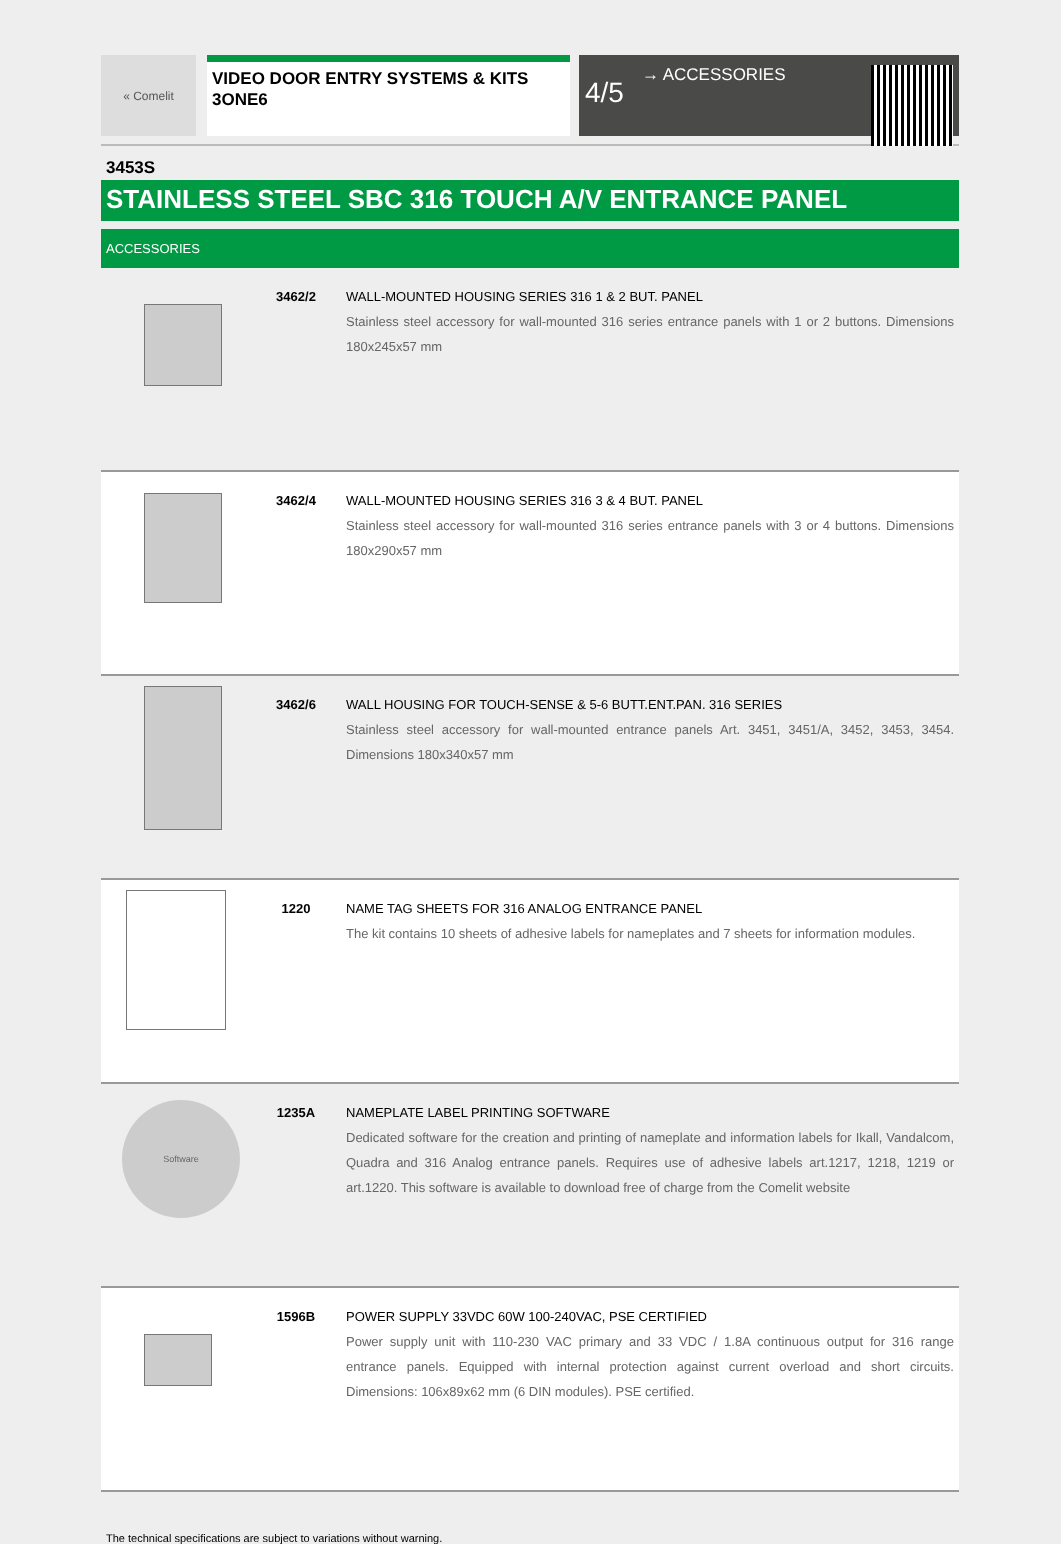« Comelit
VIDEO DOOR ENTRY SYSTEMS & KITS
3ONE6
4/5 → ACCESSORIES
3453S
STAINLESS STEEL SBC 316 TOUCH A/V ENTRANCE PANEL
ACCESSORIES
| | 3462/2 | WALL-MOUNTED HOUSING SERIES 316 1 & 2 BUT. PANEL Stainless steel accessory for wall-mounted 316 series entrance panels with 1 or 2 buttons. Dimensions 180x245x57 mm |
| | 3462/4 | WALL-MOUNTED HOUSING SERIES 316 3 & 4 BUT. PANEL Stainless steel accessory for wall-mounted 316 series entrance panels with 3 or 4 buttons. Dimensions 180x290x57 mm |
| | 3462/6 | WALL HOUSING FOR TOUCH-SENSE & 5-6 BUTT.ENT.PAN. 316 SERIES Stainless steel accessory for wall-mounted entrance panels Art. 3451, 3451/A, 3452, 3453, 3454. Dimensions 180x340x57 mm |
| | 1220 | NAME TAG SHEETS FOR 316 ANALOG ENTRANCE PANEL The kit contains 10 sheets of adhesive labels for nameplates and 7 sheets for information modules. |
| Software | 1235A | NAMEPLATE LABEL PRINTING SOFTWARE Dedicated software for the creation and printing of nameplate and information labels for Ikall, Vandalcom, Quadra and 316 Analog entrance panels. Requires use of adhesive labels art.1217, 1218, 1219 or art.1220. This software is available to download free of charge from the Comelit website |
| | 1596B | POWER SUPPLY 33VDC 60W 100-240VAC, PSE CERTIFIED Power supply unit with 110-230 VAC primary and 33 VDC / 1.8A continuous output for 316 range entrance panels. Equipped with internal protection against current overload and short circuits. Dimensions: 106x89x62 mm (6 DIN modules). PSE certified. |
The technical specifications are subject to variations without warning.